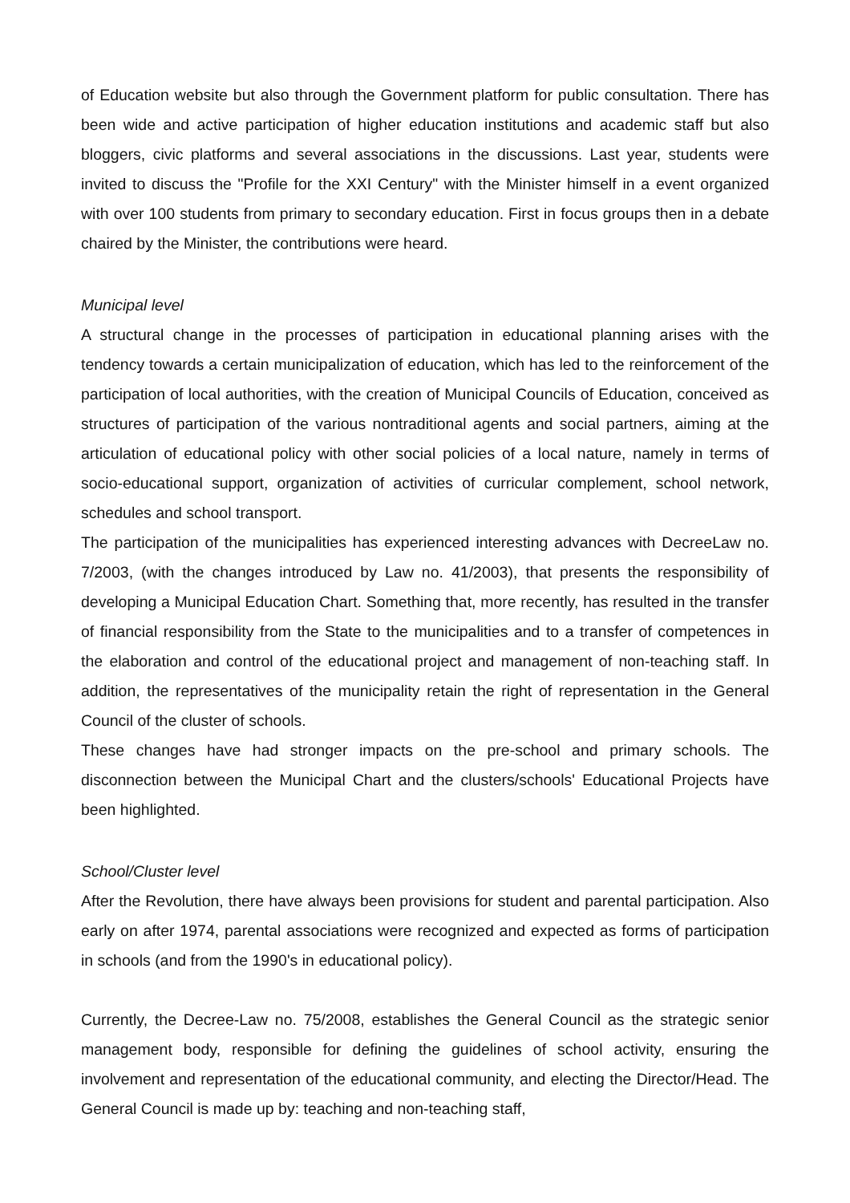of Education website but also through the Government platform for public consultation. There has been wide and active participation of higher education institutions and academic staff but also bloggers, civic platforms and several associations in the discussions. Last year, students were invited to discuss the "Profile for the XXI Century" with the Minister himself in a event organized with over 100 students from primary to secondary education. First in focus groups then in a debate chaired by the Minister, the contributions were heard.
Municipal level
A structural change in the processes of participation in educational planning arises with the tendency towards a certain municipalization of education, which has led to the reinforcement of the participation of local authorities, with the creation of Municipal Councils of Education, conceived as structures of participation of the various nontraditional agents and social partners, aiming at the articulation of educational policy with other social policies of a local nature, namely in terms of socio-educational support, organization of activities of curricular complement, school network, schedules and school transport.
The participation of the municipalities has experienced interesting advances with DecreeLaw no. 7/2003, (with the changes introduced by Law no. 41/2003), that presents the responsibility of developing a Municipal Education Chart. Something that, more recently, has resulted in the transfer of financial responsibility from the State to the municipalities and to a transfer of competences in the elaboration and control of the educational project and management of non-teaching staff. In addition, the representatives of the municipality retain the right of representation in the General Council of the cluster of schools.
These changes have had stronger impacts on the pre-school and primary schools. The disconnection between the Municipal Chart and the clusters/schools' Educational Projects have been highlighted.
School/Cluster level
After the Revolution, there have always been provisions for student and parental participation. Also early on after 1974, parental associations were recognized and expected as forms of participation in schools (and from the 1990's in educational policy).
Currently, the Decree-Law no. 75/2008, establishes the General Council as the strategic senior management body, responsible for defining the guidelines of school activity, ensuring the involvement and representation of the educational community, and electing the Director/Head. The General Council is made up by: teaching and non-teaching staff,